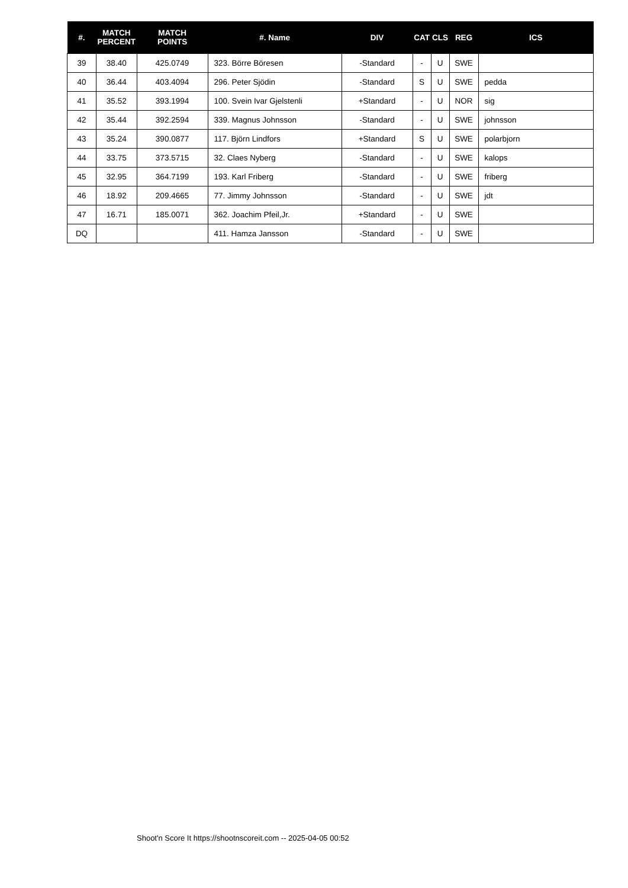| #. | MATCH PERCENT | MATCH POINTS | #. Name | DIV | CAT | CLS | REG | ICS |
| --- | --- | --- | --- | --- | --- | --- | --- | --- |
| 39 | 38.40 | 425.0749 | 323. Börre Böresen | -Standard | - | U | SWE | |
| 40 | 36.44 | 403.4094 | 296. Peter Sjödin | -Standard | S | U | SWE | pedda |
| 41 | 35.52 | 393.1994 | 100. Svein Ivar Gjelstenli | +Standard | - | U | NOR | sig |
| 42 | 35.44 | 392.2594 | 339. Magnus Johnsson | -Standard | - | U | SWE | johnsson |
| 43 | 35.24 | 390.0877 | 117. Björn Lindfors | +Standard | S | U | SWE | polarbjorn |
| 44 | 33.75 | 373.5715 | 32. Claes Nyberg | -Standard | - | U | SWE | kalops |
| 45 | 32.95 | 364.7199 | 193. Karl Friberg | -Standard | - | U | SWE | friberg |
| 46 | 18.92 | 209.4665 | 77. Jimmy Johnsson | -Standard | - | U | SWE | jdt |
| 47 | 16.71 | 185.0071 | 362. Joachim Pfeil,Jr. | +Standard | - | U | SWE | |
| DQ | | | 411. Hamza Jansson | -Standard | - | U | SWE | |
Shoot'n Score It https://shootnscoreit.com -- 2025-04-05 00:52